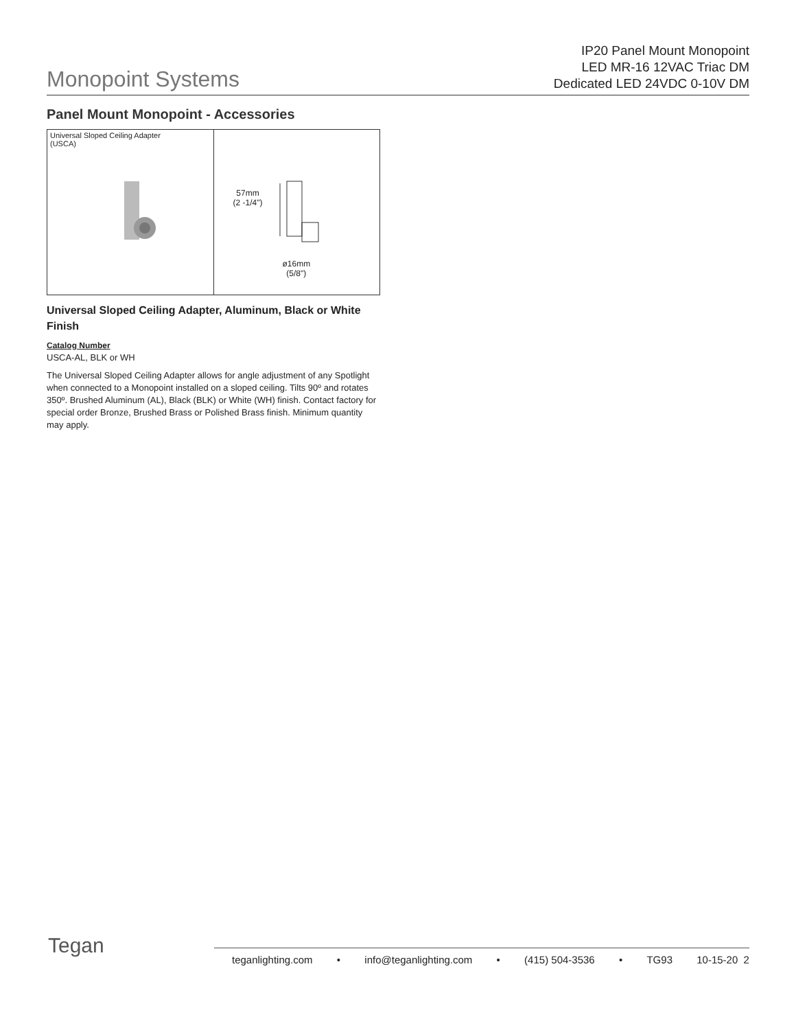Monopoint Systems
IP20 Panel Mount Monopoint
LED MR-16 12VAC Triac DM
Dedicated LED 24VDC 0-10V DM
Panel Mount Monopoint - Accessories
Universal Sloped Ceiling Adapter
(USCA)
57mm
(2 -1/4")
ø16mm
(5/8")
Universal Sloped Ceiling Adapter, Aluminum, Black or White Finish
Catalog Number
USCA-AL, BLK or WH
The Universal Sloped Ceiling Adapter allows for angle adjustment of any Spotlight when connected to a Monopoint installed on a sloped ceiling. Tilts 90º and rotates 350º. Brushed Aluminum (AL), Black (BLK) or White (WH) finish. Contact factory for special order Bronze, Brushed Brass or Polished Brass finish. Minimum quantity may apply.
Tegan
teganlighting.com • info@teganlighting.com • (415) 504-3536 • TG93 10-15-20 2